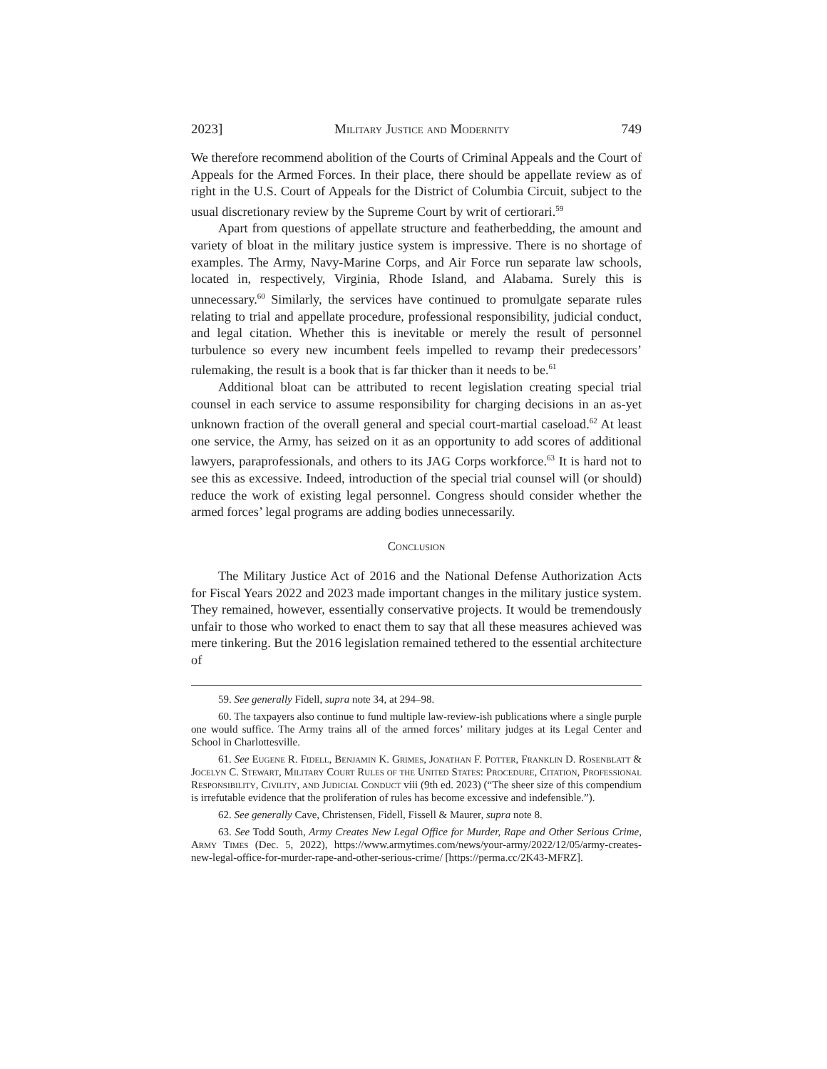2023] Military Justice and Modernity 749
We therefore recommend abolition of the Courts of Criminal Appeals and the Court of Appeals for the Armed Forces. In their place, there should be appellate review as of right in the U.S. Court of Appeals for the District of Columbia Circuit, subject to the usual discretionary review by the Supreme Court by writ of certiorari.<sup>59</sup>
Apart from questions of appellate structure and featherbedding, the amount and variety of bloat in the military justice system is impressive. There is no shortage of examples. The Army, Navy-Marine Corps, and Air Force run separate law schools, located in, respectively, Virginia, Rhode Island, and Alabama. Surely this is unnecessary.<sup>60</sup> Similarly, the services have continued to promulgate separate rules relating to trial and appellate procedure, professional responsibility, judicial conduct, and legal citation. Whether this is inevitable or merely the result of personnel turbulence so every new incumbent feels impelled to revamp their predecessors’ rulemaking, the result is a book that is far thicker than it needs to be.<sup>61</sup>
Additional bloat can be attributed to recent legislation creating special trial counsel in each service to assume responsibility for charging decisions in an as-yet unknown fraction of the overall general and special court-martial caseload.<sup>62</sup> At least one service, the Army, has seized on it as an opportunity to add scores of additional lawyers, paraprofessionals, and others to its JAG Corps workforce.<sup>63</sup> It is hard not to see this as excessive. Indeed, introduction of the special trial counsel will (or should) reduce the work of existing legal personnel. Congress should consider whether the armed forces’ legal programs are adding bodies unnecessarily.
Conclusion
The Military Justice Act of 2016 and the National Defense Authorization Acts for Fiscal Years 2022 and 2023 made important changes in the military justice system. They remained, however, essentially conservative projects. It would be tremendously unfair to those who worked to enact them to say that all these measures achieved was mere tinkering. But the 2016 legislation remained tethered to the essential architecture of
59. See generally Fidell, supra note 34, at 294–98.
60. The taxpayers also continue to fund multiple law-review-ish publications where a single purple one would suffice. The Army trains all of the armed forces’ military judges at its Legal Center and School in Charlottesville.
61. See Eugene R. Fidell, Benjamin K. Grimes, Jonathan F. Potter, Franklin D. Rosenblatt & Jocelyn C. Stewart, Military Court Rules of the United States: Procedure, Citation, Professional Responsibility, Civility, and Judicial Conduct viii (9th ed. 2023) (“The sheer size of this compendium is irrefutable evidence that the proliferation of rules has become excessive and indefensible.”).
62. See generally Cave, Christensen, Fidell, Fissell & Maurer, supra note 8.
63. See Todd South, Army Creates New Legal Office for Murder, Rape and Other Serious Crime, Army Times (Dec. 5, 2022), https://www.armytimes.com/news/your-army/2022/12/05/army-creates-new-legal-office-for-murder-rape-and-other-serious-crime/ [https://perma.cc/2K43-MFRZ].